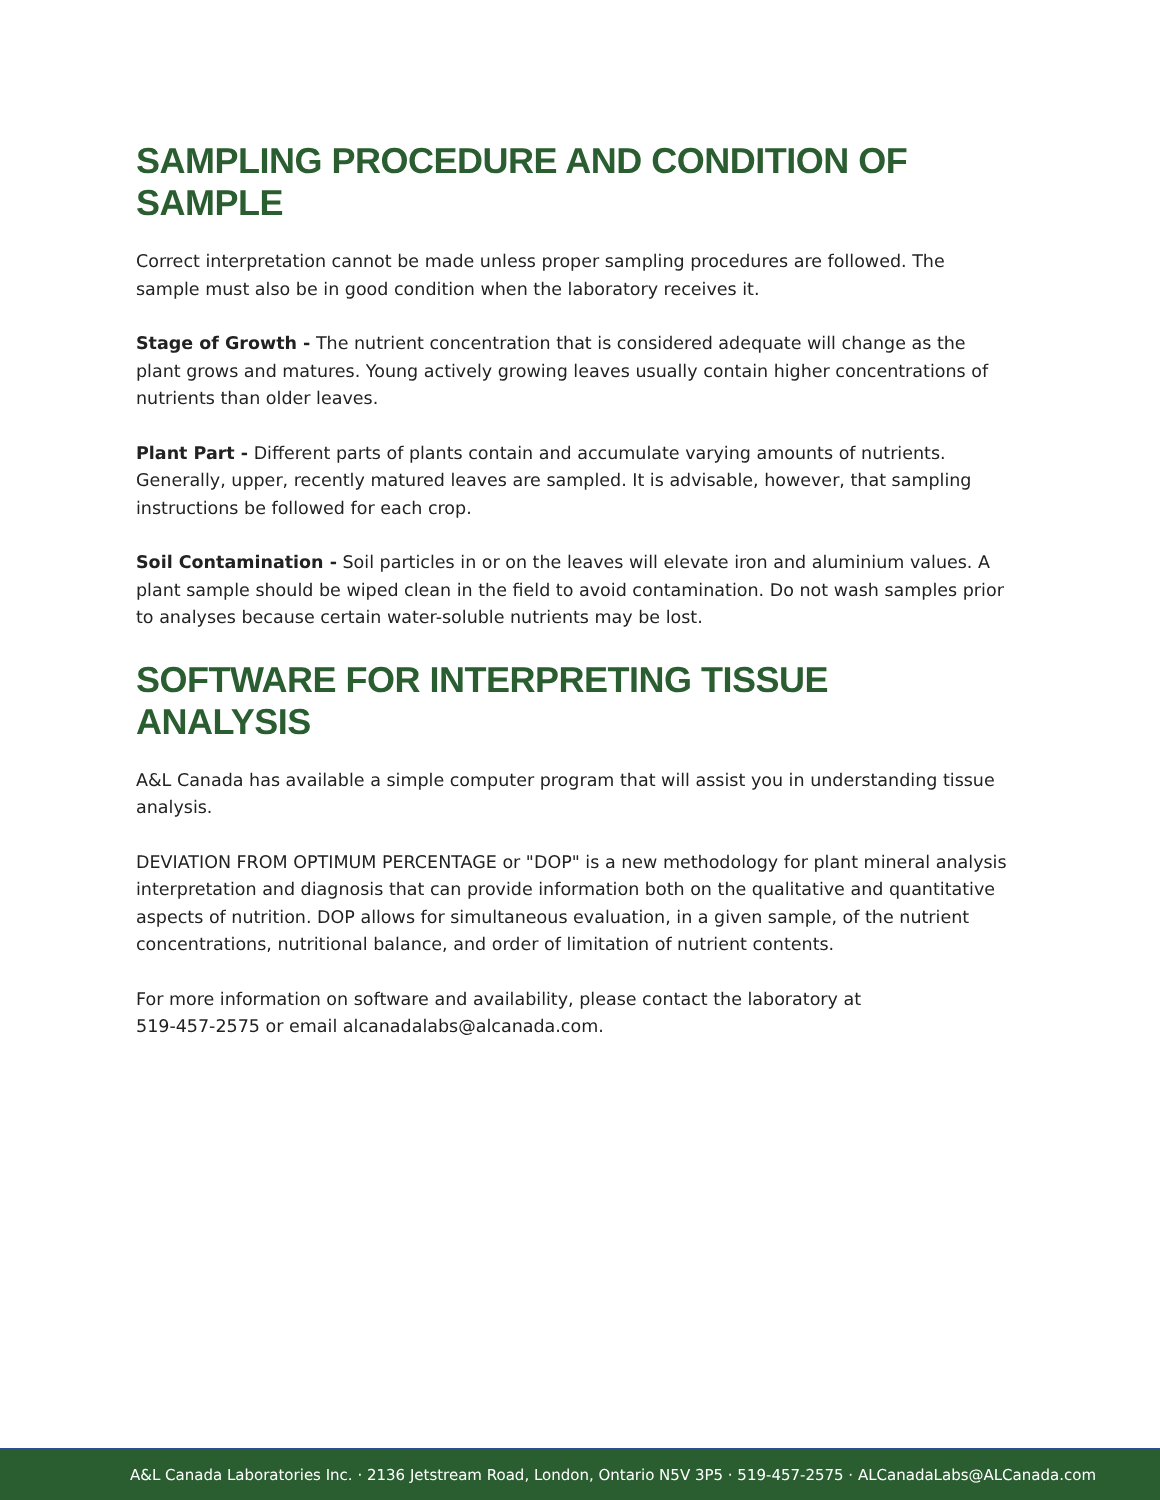SAMPLING PROCEDURE AND CONDITION OF SAMPLE
Correct interpretation cannot be made unless proper sampling procedures are followed. The sample must also be in good condition when the laboratory receives it.
Stage of Growth - The nutrient concentration that is considered adequate will change as the plant grows and matures. Young actively growing leaves usually contain higher concentrations of nutrients than older leaves.
Plant Part - Different parts of plants contain and accumulate varying amounts of nutrients. Generally, upper, recently matured leaves are sampled. It is advisable, however, that sampling instructions be followed for each crop.
Soil Contamination - Soil particles in or on the leaves will elevate iron and aluminium values. A plant sample should be wiped clean in the field to avoid contamination. Do not wash samples prior to analyses because certain water-soluble nutrients may be lost.
SOFTWARE FOR INTERPRETING TISSUE ANALYSIS
A&L Canada has available a simple computer program that will assist you in understanding tissue analysis.
DEVIATION FROM OPTIMUM PERCENTAGE or "DOP" is a new methodology for plant mineral analysis interpretation and diagnosis that can provide information both on the qualitative and quantitative aspects of nutrition. DOP allows for simultaneous evaluation, in a given sample, of the nutrient concentrations, nutritional balance, and order of limitation of nutrient contents.
For more information on software and availability, please contact the laboratory at
519-457-2575 or email alcanadalabs@alcanada.com.
A&L Canada Laboratories Inc. · 2136 Jetstream Road, London, Ontario N5V 3P5 · 519-457-2575 · ALCanadaLabs@ALCanada.com